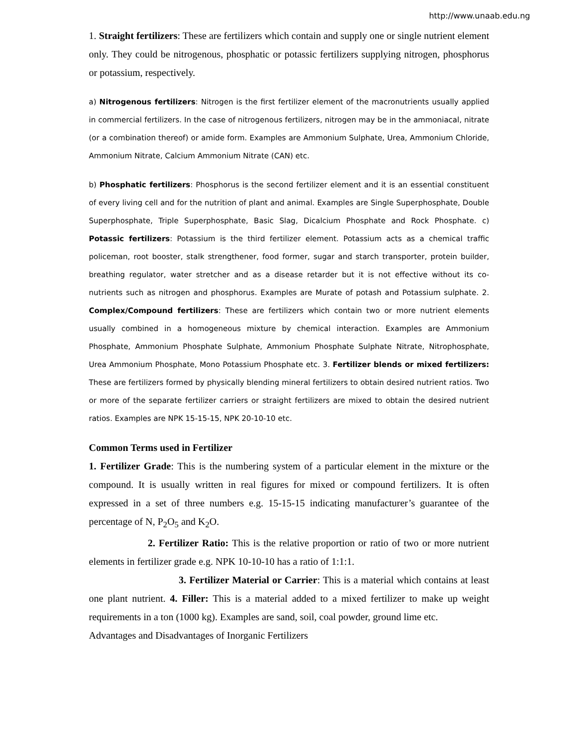http://www.unaab.edu.ng
1. Straight fertilizers: These are fertilizers which contain and supply one or single nutrient element only. They could be nitrogenous, phosphatic or potassic fertilizers supplying nitrogen, phosphorus or potassium, respectively.
a) Nitrogenous fertilizers: Nitrogen is the first fertilizer element of the macronutrients usually applied in commercial fertilizers. In the case of nitrogenous fertilizers, nitrogen may be in the ammoniacal, nitrate (or a combination thereof) or amide form. Examples are Ammonium Sulphate, Urea, Ammonium Chloride, Ammonium Nitrate, Calcium Ammonium Nitrate (CAN) etc.
b) Phosphatic fertilizers: Phosphorus is the second fertilizer element and it is an essential constituent of every living cell and for the nutrition of plant and animal. Examples are Single Superphosphate, Double Superphosphate, Triple Superphosphate, Basic Slag, Dicalcium Phosphate and Rock Phosphate. c) Potassic fertilizers: Potassium is the third fertilizer element. Potassium acts as a chemical traffic policeman, root booster, stalk strengthener, food former, sugar and starch transporter, protein builder, breathing regulator, water stretcher and as a disease retarder but it is not effective without its co-nutrients such as nitrogen and phosphorus. Examples are Murate of potash and Potassium sulphate. 2. Complex/Compound fertilizers: These are fertilizers which contain two or more nutrient elements usually combined in a homogeneous mixture by chemical interaction. Examples are Ammonium Phosphate, Ammonium Phosphate Sulphate, Ammonium Phosphate Sulphate Nitrate, Nitrophosphate, Urea Ammonium Phosphate, Mono Potassium Phosphate etc. 3. Fertilizer blends or mixed fertilizers: These are fertilizers formed by physically blending mineral fertilizers to obtain desired nutrient ratios. Two or more of the separate fertilizer carriers or straight fertilizers are mixed to obtain the desired nutrient ratios. Examples are NPK 15-15-15, NPK 20-10-10 etc.
Common Terms used in Fertilizer
1. Fertilizer Grade: This is the numbering system of a particular element in the mixture or the compound. It is usually written in real figures for mixed or compound fertilizers. It is often expressed in a set of three numbers e.g. 15-15-15 indicating manufacturer’s guarantee of the percentage of N, P<sub>2</sub>O<sub>5</sub> and K<sub>2</sub>O.
2. Fertilizer Ratio: This is the relative proportion or ratio of two or more nutrient elements in fertilizer grade e.g. NPK 10-10-10 has a ratio of 1:1:1.
3. Fertilizer Material or Carrier: This is a material which contains at least one plant nutrient. 4. Filler: This is a material added to a mixed fertilizer to make up weight requirements in a ton (1000 kg). Examples are sand, soil, coal powder, ground lime etc.
Advantages and Disadvantages of Inorganic Fertilizers